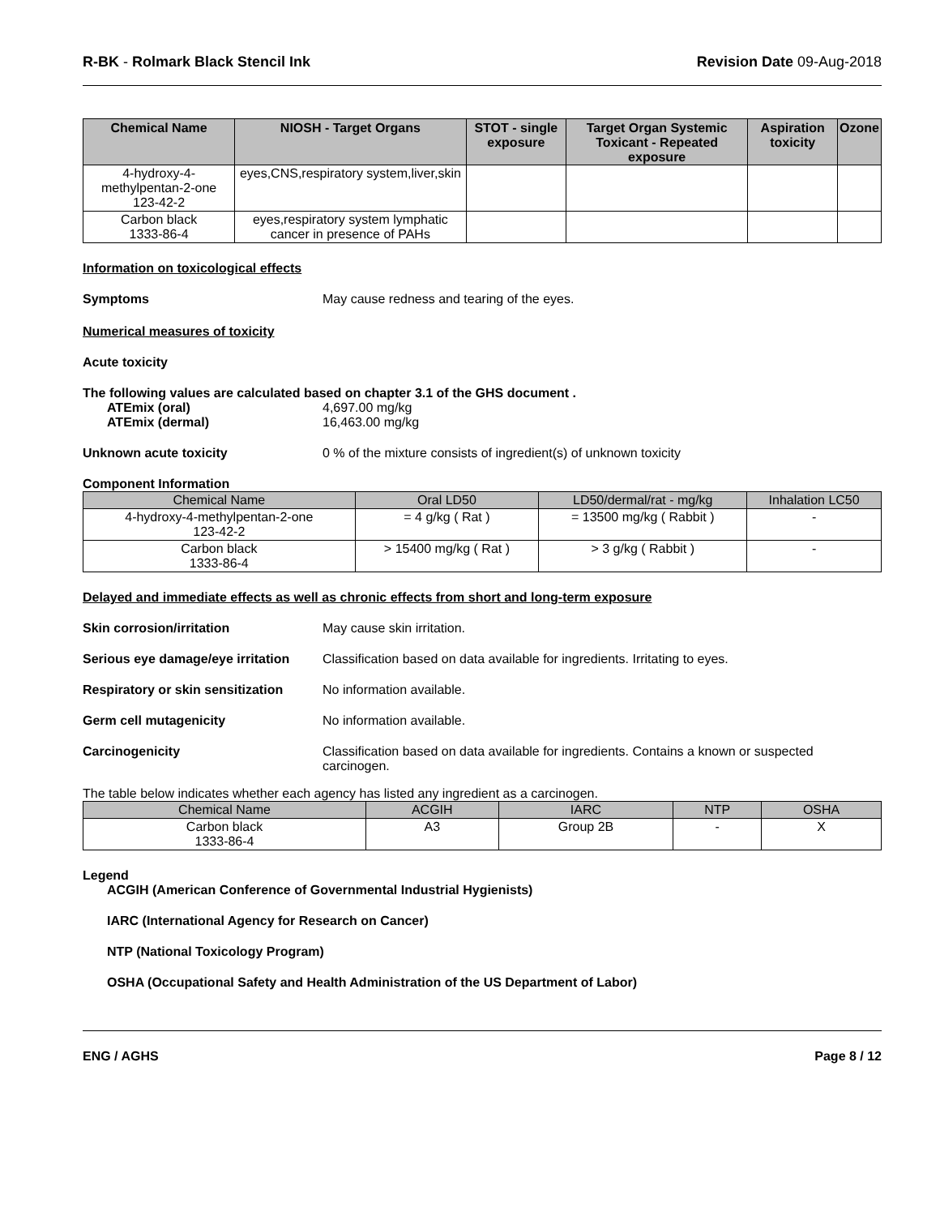R-BK - Rolmark Black Stencil Ink
Revision Date 09-Aug-2018
| Chemical Name | NIOSH - Target Organs | STOT - single exposure | Target Organ Systemic Toxicant - Repeated exposure | Aspiration toxicity | Ozone |
| --- | --- | --- | --- | --- | --- |
| 4-hydroxy-4-methylpentan-2-one 123-42-2 | eyes,CNS,respiratory system,liver,skin | | | | |
| Carbon black 1333-86-4 | eyes,respiratory system lymphatic cancer in presence of PAHs | | | | |
Information on toxicological effects
Symptoms May cause redness and tearing of the eyes.
Numerical measures of toxicity
Acute toxicity
The following values are calculated based on chapter 3.1 of the GHS document .
ATEmix (oral)
ATEmix (dermal)
4,697.00 mg/kg
16,463.00 mg/kg
Unknown acute toxicity 0 % of the mixture consists of ingredient(s) of unknown toxicity
Component Information
| Chemical Name | Oral LD50 | LD50/dermal/rat - mg/kg | Inhalation LC50 |
| --- | --- | --- | --- |
| 4-hydroxy-4-methylpentan-2-one 123-42-2 | = 4 g/kg ( Rat ) | = 13500 mg/kg ( Rabbit ) | - |
| Carbon black 1333-86-4 | > 15400 mg/kg ( Rat ) | > 3 g/kg ( Rabbit ) | - |
Delayed and immediate effects as well as chronic effects from short and long-term exposure
Skin corrosion/irritation May cause skin irritation.
Serious eye damage/eye irritation
Classification based on data available for ingredients. Irritating to eyes.
Respiratory or skin sensitization
No information available.
Germ cell mutagenicity No information available.
Carcinogenicity Classification based on data available for ingredients. Contains a known or suspected carcinogen.
The table below indicates whether each agency has listed any ingredient as a carcinogen.
| Chemical Name | ACGIH | IARC | NTP | OSHA |
| --- | --- | --- | --- | --- |
| Carbon black 1333-86-4 | A3 | Group 2B | - | X |
Legend
ACGIH (American Conference of Governmental Industrial Hygienists)
IARC (International Agency for Research on Cancer)
NTP (National Toxicology Program)
OSHA (Occupational Safety and Health Administration of the US Department of Labor)
ENG / AGHS Page 8 / 12